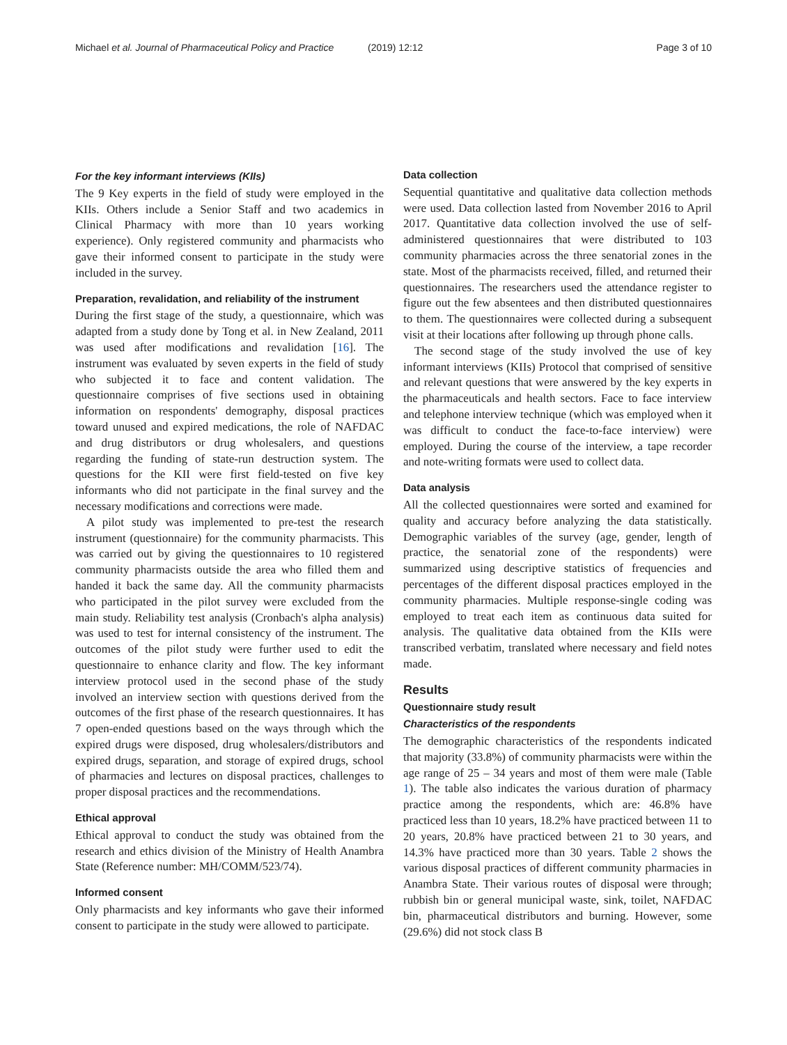Michael et al. Journal of Pharmaceutical Policy and Practice
(2019) 12:12 Page 3 of 10
For the key informant interviews (KIIs)
The 9 Key experts in the field of study were employed in the KIIs. Others include a Senior Staff and two academics in Clinical Pharmacy with more than 10 years working experience). Only registered community and pharmacists who gave their informed consent to participate in the study were included in the survey.
Preparation, revalidation, and reliability of the instrument
During the first stage of the study, a questionnaire, which was adapted from a study done by Tong et al. in New Zealand, 2011 was used after modifications and revalidation [16]. The instrument was evaluated by seven experts in the field of study who subjected it to face and content validation. The questionnaire comprises of five sections used in obtaining information on respondents' demography, disposal practices toward unused and expired medications, the role of NAFDAC and drug distributors or drug wholesalers, and questions regarding the funding of state-run destruction system. The questions for the KII were first field-tested on five key informants who did not participate in the final survey and the necessary modifications and corrections were made.
A pilot study was implemented to pre-test the research instrument (questionnaire) for the community pharmacists. This was carried out by giving the questionnaires to 10 registered community pharmacists outside the area who filled them and handed it back the same day. All the community pharmacists who participated in the pilot survey were excluded from the main study. Reliability test analysis (Cronbach's alpha analysis) was used to test for internal consistency of the instrument. The outcomes of the pilot study were further used to edit the questionnaire to enhance clarity and flow. The key informant interview protocol used in the second phase of the study involved an interview section with questions derived from the outcomes of the first phase of the research questionnaires. It has 7 open-ended questions based on the ways through which the expired drugs were disposed, drug wholesalers/distributors and expired drugs, separation, and storage of expired drugs, school of pharmacies and lectures on disposal practices, challenges to proper disposal practices and the recommendations.
Ethical approval
Ethical approval to conduct the study was obtained from the research and ethics division of the Ministry of Health Anambra State (Reference number: MH/COMM/523/74).
Informed consent
Only pharmacists and key informants who gave their informed consent to participate in the study were allowed to participate.
Data collection
Sequential quantitative and qualitative data collection methods were used. Data collection lasted from November 2016 to April 2017. Quantitative data collection involved the use of self-administered questionnaires that were distributed to 103 community pharmacies across the three senatorial zones in the state. Most of the pharmacists received, filled, and returned their questionnaires. The researchers used the attendance register to figure out the few absentees and then distributed questionnaires to them. The questionnaires were collected during a subsequent visit at their locations after following up through phone calls.
The second stage of the study involved the use of key informant interviews (KIIs) Protocol that comprised of sensitive and relevant questions that were answered by the key experts in the pharmaceuticals and health sectors. Face to face interview and telephone interview technique (which was employed when it was difficult to conduct the face-to-face interview) were employed. During the course of the interview, a tape recorder and note-writing formats were used to collect data.
Data analysis
All the collected questionnaires were sorted and examined for quality and accuracy before analyzing the data statistically. Demographic variables of the survey (age, gender, length of practice, the senatorial zone of the respondents) were summarized using descriptive statistics of frequencies and percentages of the different disposal practices employed in the community pharmacies. Multiple response-single coding was employed to treat each item as continuous data suited for analysis. The qualitative data obtained from the KIIs were transcribed verbatim, translated where necessary and field notes made.
Results
Questionnaire study result
Characteristics of the respondents
The demographic characteristics of the respondents indicated that majority (33.8%) of community pharmacists were within the age range of 25 – 34 years and most of them were male (Table 1). The table also indicates the various duration of pharmacy practice among the respondents, which are: 46.8% have practiced less than 10 years, 18.2% have practiced between 11 to 20 years, 20.8% have practiced between 21 to 30 years, and 14.3% have practiced more than 30 years. Table 2 shows the various disposal practices of different community pharmacies in Anambra State. Their various routes of disposal were through; rubbish bin or general municipal waste, sink, toilet, NAFDAC bin, pharmaceutical distributors and burning. However, some (29.6%) did not stock class B